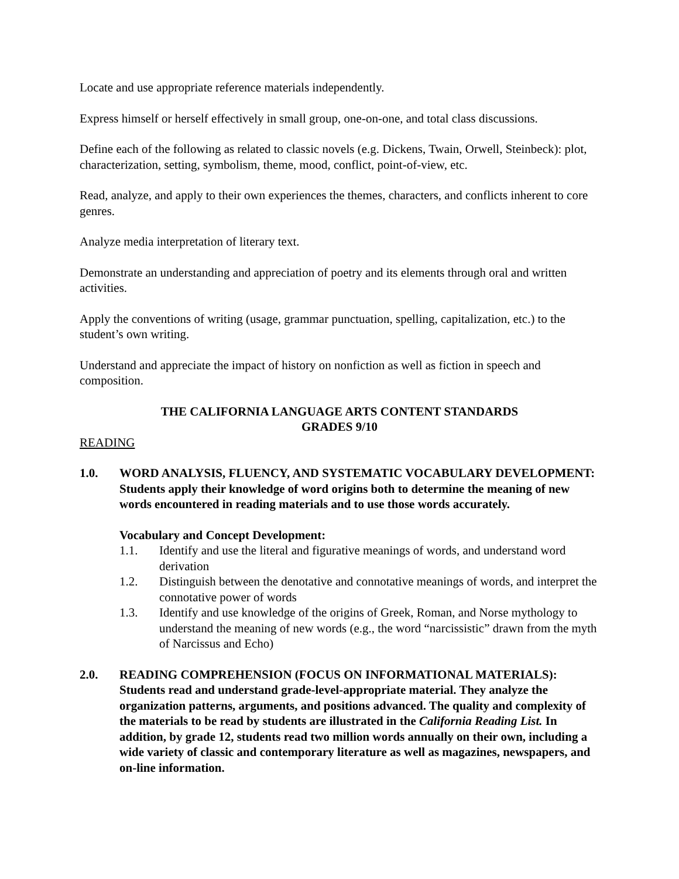Locate and use appropriate reference materials independently.
Express himself or herself effectively in small group, one-on-one, and total class discussions.
Define each of the following as related to classic novels (e.g. Dickens, Twain, Orwell, Steinbeck): plot, characterization, setting, symbolism, theme, mood, conflict, point-of-view, etc.
Read, analyze, and apply to their own experiences the themes, characters, and conflicts inherent to core genres.
Analyze media interpretation of literary text.
Demonstrate an understanding and appreciation of poetry and its elements through oral and written activities.
Apply the conventions of writing (usage, grammar punctuation, spelling, capitalization, etc.) to the student’s own writing.
Understand and appreciate the impact of history on nonfiction as well as fiction in speech and composition.
THE CALIFORNIA LANGUAGE ARTS CONTENT STANDARDS
GRADES 9/10
READING
1.0. WORD ANALYSIS, FLUENCY, AND SYSTEMATIC VOCABULARY DEVELOPMENT: Students apply their knowledge of word origins both to determine the meaning of new words encountered in reading materials and to use those words accurately.
Vocabulary and Concept Development:
1.1. Identify and use the literal and figurative meanings of words, and understand word derivation
1.2. Distinguish between the denotative and connotative meanings of words, and interpret the connotative power of words
1.3. Identify and use knowledge of the origins of Greek, Roman, and Norse mythology to understand the meaning of new words (e.g., the word “narcissistic” drawn from the myth of Narcissus and Echo)
2.0. READING COMPREHENSION (FOCUS ON INFORMATIONAL MATERIALS): Students read and understand grade-level-appropriate material. They analyze the organization patterns, arguments, and positions advanced. The quality and complexity of the materials to be read by students are illustrated in the California Reading List. In addition, by grade 12, students read two million words annually on their own, including a wide variety of classic and contemporary literature as well as magazines, newspapers, and on-line information.